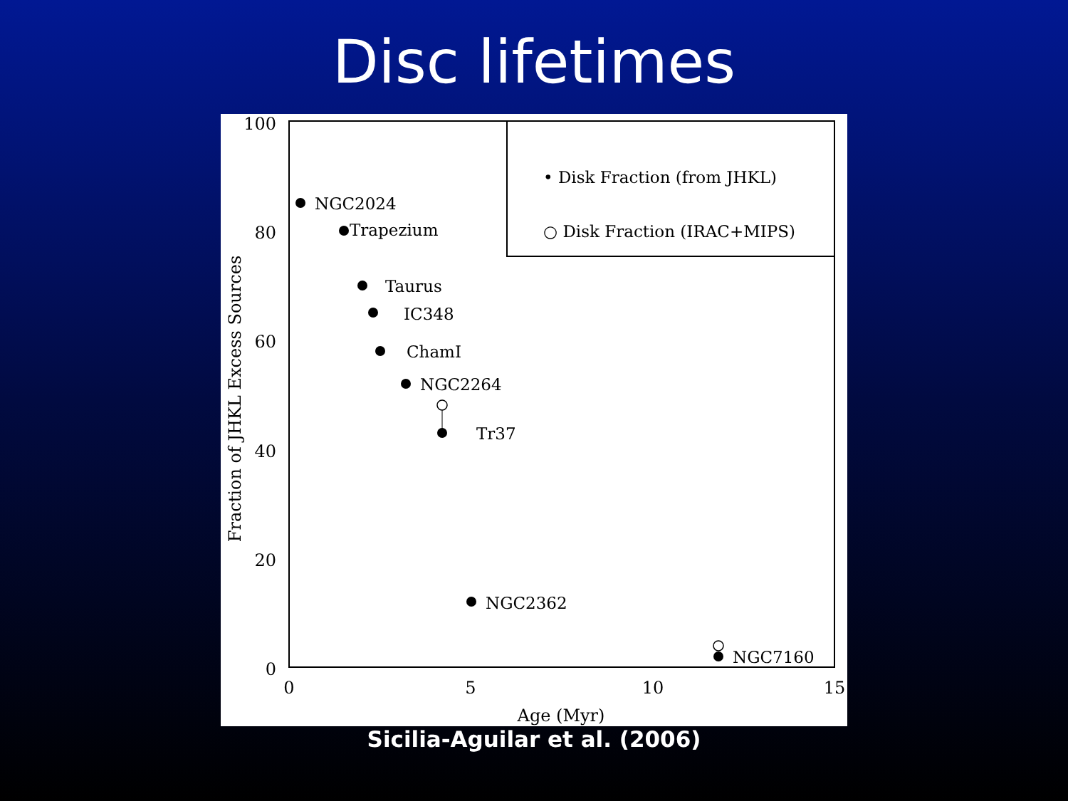Disc lifetimes
100
80
60
40
20
0
0
5
10
15
Age (Myr)
Fraction of JHKL Excess Sources
• Disk Fraction (from JHKL)
○ Disk Fraction (IRAC+MIPS)
NGC2024
Trapezium
Taurus
IC348
ChamI
NGC2264
Tr37
NGC2362
NGC7160
Sicilia-Aguilar et al. (2006)